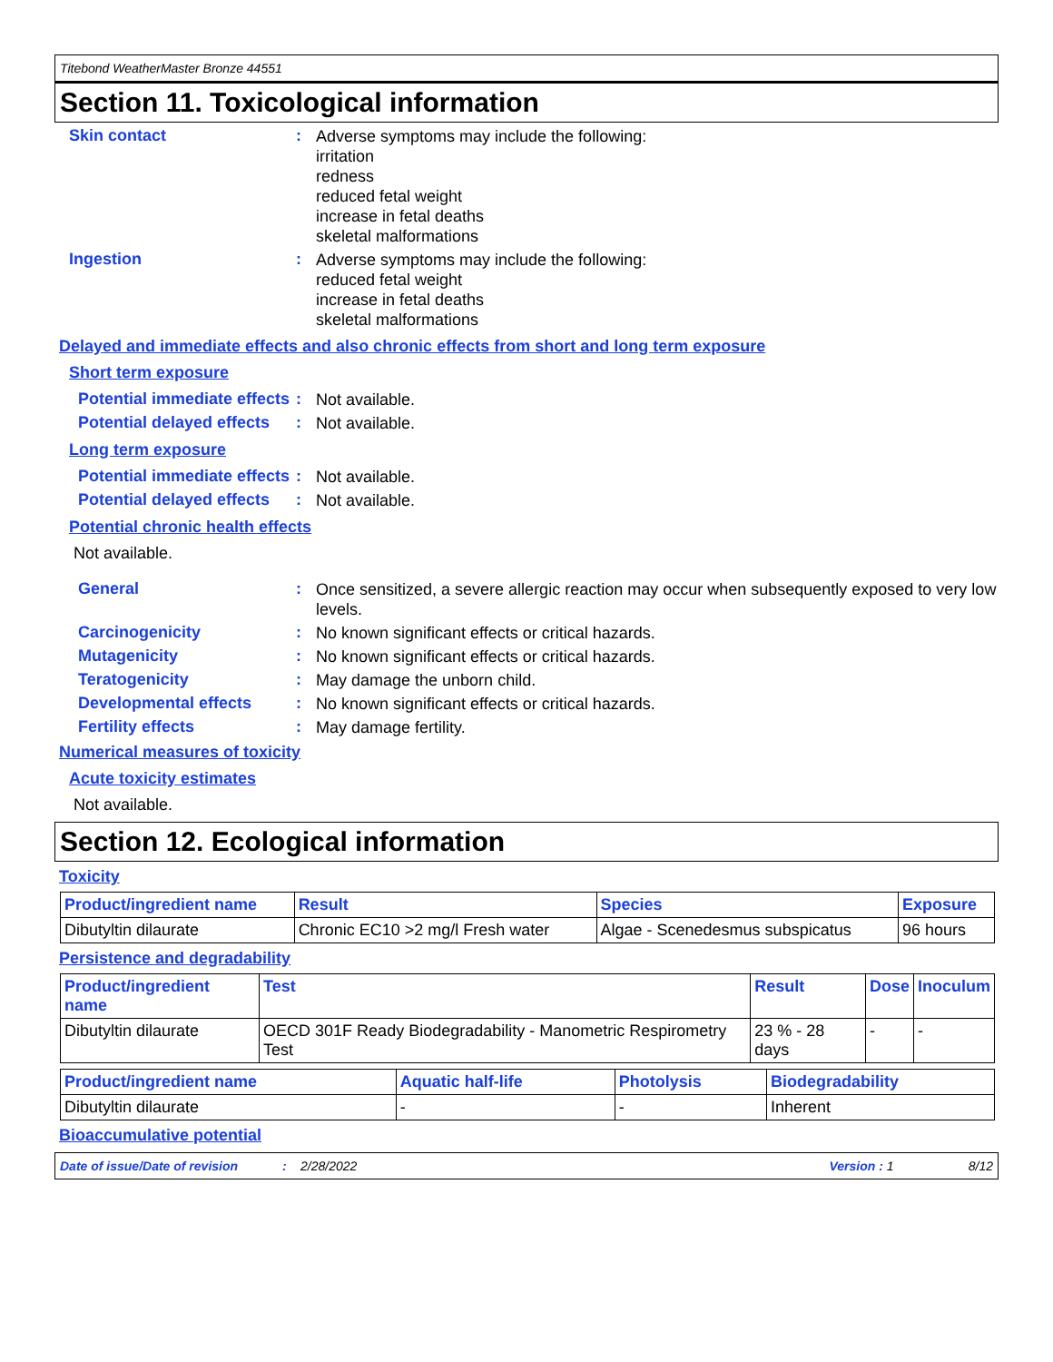Titebond WeatherMaster Bronze 44551
Section 11. Toxicological information
Skin contact :
Adverse symptoms may include the following:
irritation
redness
reduced fetal weight
increase in fetal deaths
skeletal malformations
Ingestion :
Adverse symptoms may include the following:
reduced fetal weight
increase in fetal deaths
skeletal malformations
Delayed and immediate effects and also chronic effects from short and long term exposure
Short term exposure
Potential immediate effects
:
Not available.
Potential delayed effects
:
Not available.
Long term exposure
Potential immediate effects
:
Not available.
Potential delayed effects
:
Not available.
Potential chronic health effects
Not available.
General :
Once sensitized, a severe allergic reaction may occur when subsequently exposed to very low levels.
Carcinogenicity :
No known significant effects or critical hazards.
Mutagenicity :
No known significant effects or critical hazards.
Teratogenicity :
May damage the unborn child.
Developmental effects :
No known significant effects or critical hazards.
Fertility effects :
May damage fertility.
Numerical measures of toxicity
Acute toxicity estimates
Not available.
Section 12. Ecological information
Toxicity
| Product/ingredient name | Result | Species | Exposure |
| --- | --- | --- | --- |
| Dibutyltin dilaurate | Chronic EC10 >2 mg/l Fresh water | Algae - Scenedesmus subspicatus | 96 hours |
Persistence and degradability
| Product/ingredient name | Test | Result | Dose | Inoculum |
| --- | --- | --- | --- | --- |
| Dibutyltin dilaurate | OECD 301F Ready Biodegradability - Manometric Respirometry Test | 23 % - 28 days | - | - |
| Product/ingredient name | Aquatic half-life | Photolysis | Biodegradability |
| --- | --- | --- | --- |
| Dibutyltin dilaurate | - | - | Inherent |
Bioaccumulative potential
Date of issue/Date of revision: 2/28/2022 Version : 1 8/12